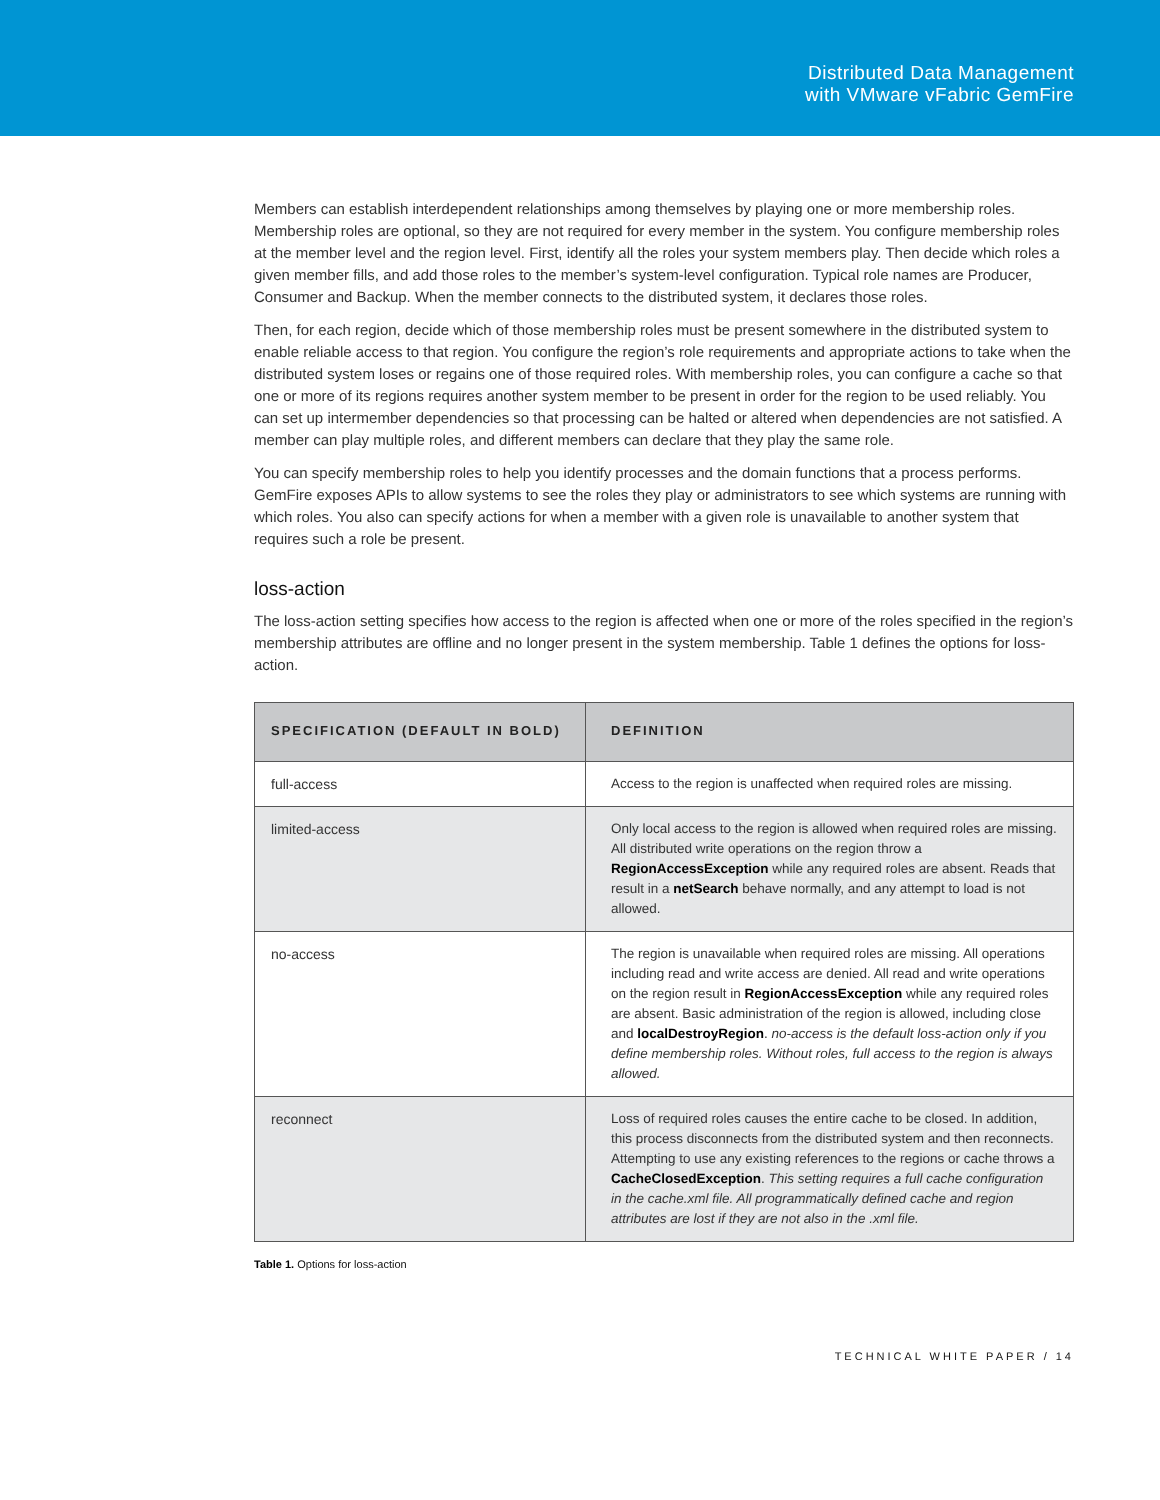Distributed Data Management
with VMware vFabric GemFire
Members can establish interdependent relationships among themselves by playing one or more membership roles. Membership roles are optional, so they are not required for every member in the system. You configure membership roles at the member level and the region level. First, identify all the roles your system members play. Then decide which roles a given member fills, and add those roles to the member’s system-level configuration. Typical role names are Producer, Consumer and Backup. When the member connects to the distributed system, it declares those roles.
Then, for each region, decide which of those membership roles must be present somewhere in the distributed system to enable reliable access to that region. You configure the region’s role requirements and appropriate actions to take when the distributed system loses or regains one of those required roles. With membership roles, you can configure a cache so that one or more of its regions requires another system member to be present in order for the region to be used reliably. You can set up intermember dependencies so that processing can be halted or altered when dependencies are not satisfied. A member can play multiple roles, and different members can declare that they play the same role.
You can specify membership roles to help you identify processes and the domain functions that a process performs. GemFire exposes APIs to allow systems to see the roles they play or administrators to see which systems are running with which roles. You also can specify actions for when a member with a given role is unavailable to another system that requires such a role be present.
loss-action
The loss-action setting specifies how access to the region is affected when one or more of the roles specified in the region’s membership attributes are offline and no longer present in the system membership. Table 1 defines the options for loss-action.
| SPECIFICATION (DEFAULT IN BOLD) | DEFINITION |
| --- | --- |
| full-access | Access to the region is unaffected when required roles are missing. |
| limited-access | Only local access to the region is allowed when required roles are missing. All distributed write operations on the region throw a RegionAccessException while any required roles are absent. Reads that result in a netSearch behave normally, and any attempt to load is not allowed. |
| no-access | The region is unavailable when required roles are missing. All operations including read and write access are denied. All read and write operations on the region result in RegionAccessException while any required roles are absent. Basic administration of the region is allowed, including close and localDestroyRegion . no-access is the default loss-action only if you define membership roles. Without roles, full access to the region is always allowed. |
| reconnect | Loss of required roles causes the entire cache to be closed. In addition, this process disconnects from the distributed system and then reconnects. Attempting to use any existing references to the regions or cache throws a CacheClosedException . This setting requires a full cache configuration in the cache.xml file. All programmatically defined cache and region attributes are lost if they are not also in the .xml file. |
Table 1. Options for loss-action
TECHNICAL WHITE PAPER / 14